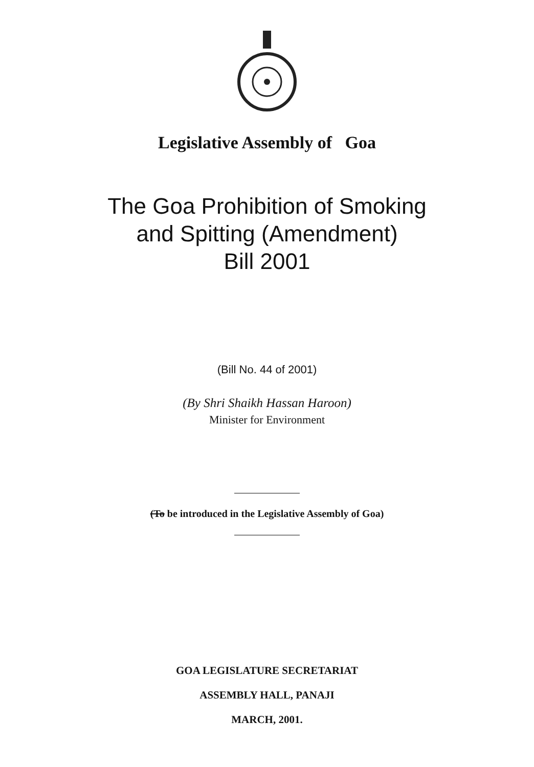Legislative Assembly of Goa
The Goa Prohibition of Smoking
and Spitting (Amendment)
Bill 2001
(Bill No. 44 of 2001)
(By Shri Shaikh Hassan Haroon)
Minister for Environment
(To be introduced in the Legislative Assembly of Goa)
GOA LEGISLATURE SECRETARIAT
ASSEMBLY HALL, PANAJI
MARCH, 2001.